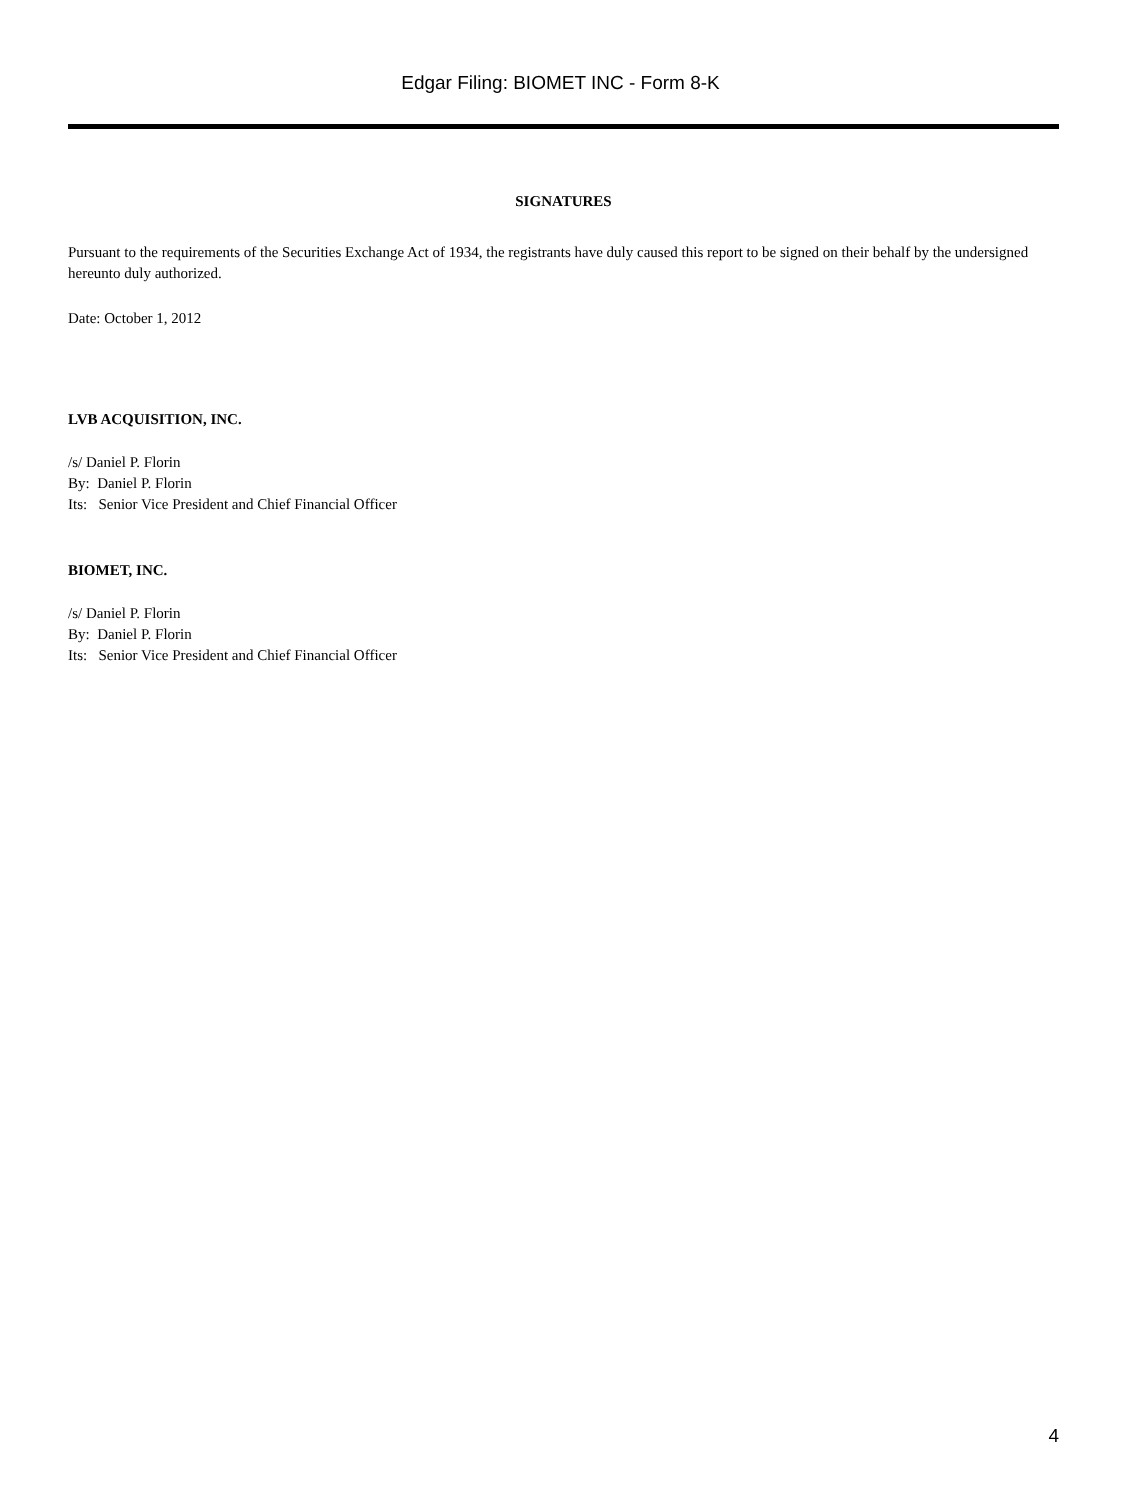Edgar Filing: BIOMET INC - Form 8-K
SIGNATURES
Pursuant to the requirements of the Securities Exchange Act of 1934, the registrants have duly caused this report to be signed on their behalf by the undersigned hereunto duly authorized.
Date: October 1, 2012
LVB ACQUISITION, INC.
/s/ Daniel P. Florin
By: Daniel P. Florin
Its: Senior Vice President and Chief Financial Officer
BIOMET, INC.
/s/ Daniel P. Florin
By: Daniel P. Florin
Its: Senior Vice President and Chief Financial Officer
4